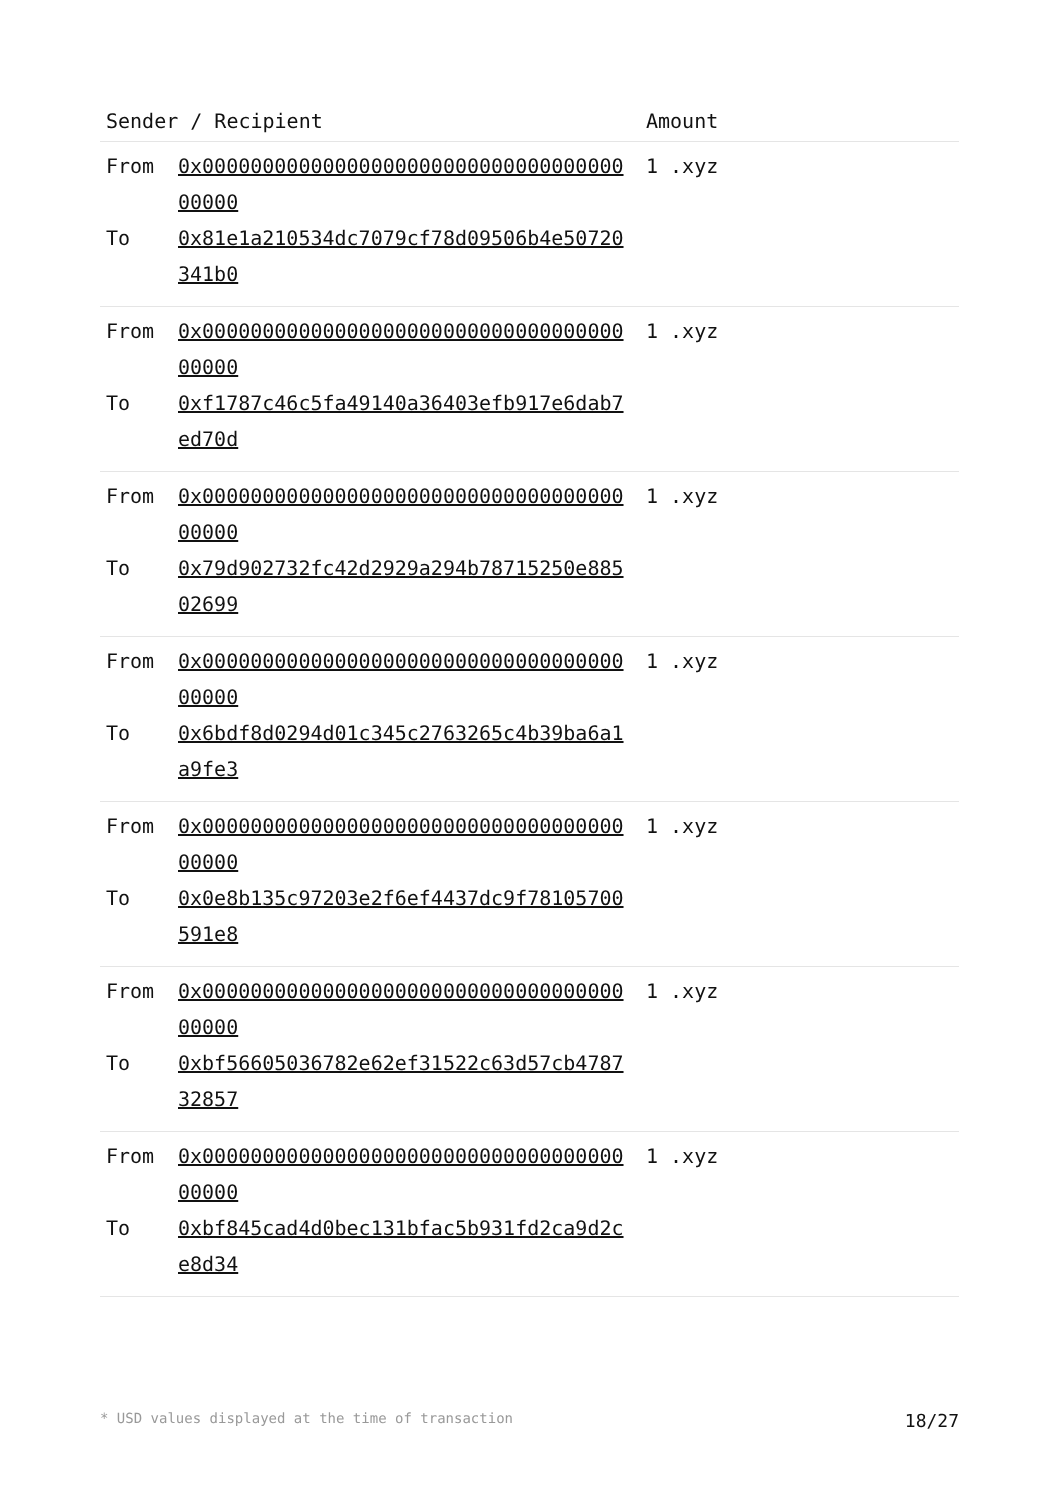| Sender / Recipient | | Amount |
| --- | --- | --- |
| From To | 0x0000000000000000000000000000000000000000 0x81e1a210534dc7079cf78d09506b4e50720341b0 | 1 .xyz |
| From To | 0x0000000000000000000000000000000000000000 0xf1787c46c5fa49140a36403efb917e6dab7ed70d | 1 .xyz |
| From To | 0x0000000000000000000000000000000000000000 0x79d902732fc42d2929a294b78715250e88502699 | 1 .xyz |
| From To | 0x0000000000000000000000000000000000000000 0x6bdf8d0294d01c345c2763265c4b39ba6a1a9fe3 | 1 .xyz |
| From To | 0x0000000000000000000000000000000000000000 0x0e8b135c97203e2f6ef4437dc9f78105700591e8 | 1 .xyz |
| From To | 0x0000000000000000000000000000000000000000 0xbf56605036782e62ef31522c63d57cb478732857 | 1 .xyz |
| From To | 0x0000000000000000000000000000000000000000 0xbf845cad4d0bec131bfac5b931fd2ca9d2ce8d34 | 1 .xyz |
* USD values displayed at the time of transaction 18/27